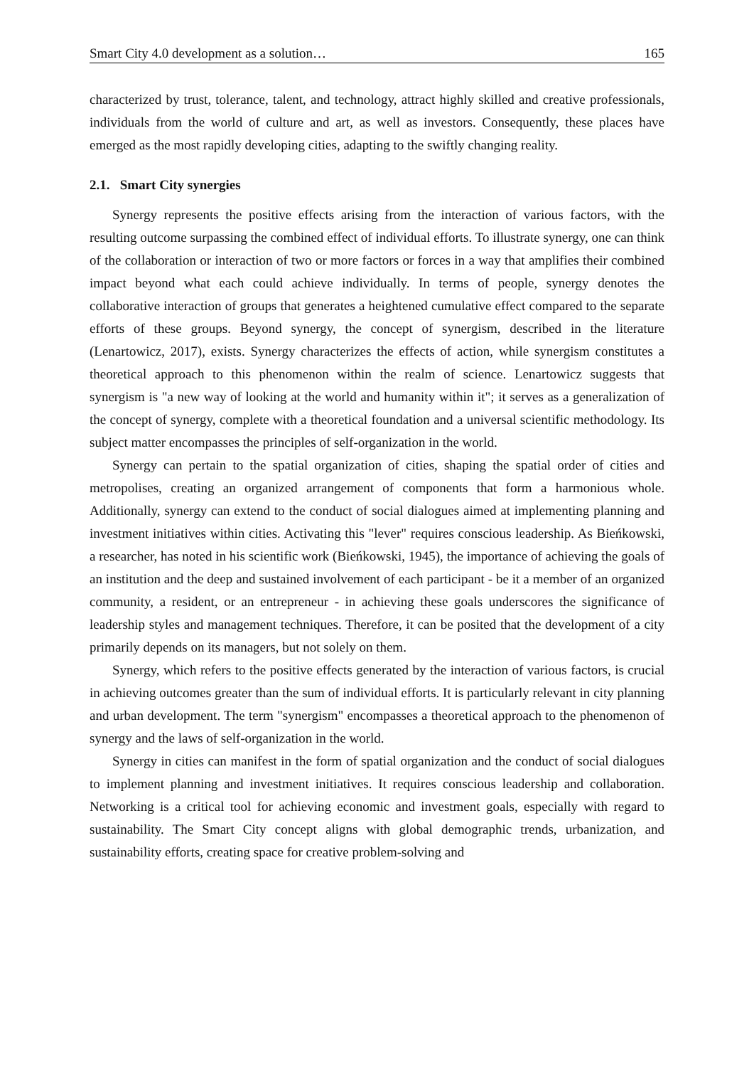Smart City 4.0 development as a solution… 165
characterized by trust, tolerance, talent, and technology, attract highly skilled and creative professionals, individuals from the world of culture and art, as well as investors. Consequently, these places have emerged as the most rapidly developing cities, adapting to the swiftly changing reality.
2.1. Smart City synergies
Synergy represents the positive effects arising from the interaction of various factors, with the resulting outcome surpassing the combined effect of individual efforts. To illustrate synergy, one can think of the collaboration or interaction of two or more factors or forces in a way that amplifies their combined impact beyond what each could achieve individually. In terms of people, synergy denotes the collaborative interaction of groups that generates a heightened cumulative effect compared to the separate efforts of these groups. Beyond synergy, the concept of synergism, described in the literature (Lenartowicz, 2017), exists. Synergy characterizes the effects of action, while synergism constitutes a theoretical approach to this phenomenon within the realm of science. Lenartowicz suggests that synergism is "a new way of looking at the world and humanity within it"; it serves as a generalization of the concept of synergy, complete with a theoretical foundation and a universal scientific methodology. Its subject matter encompasses the principles of self-organization in the world.
Synergy can pertain to the spatial organization of cities, shaping the spatial order of cities and metropolises, creating an organized arrangement of components that form a harmonious whole. Additionally, synergy can extend to the conduct of social dialogues aimed at implementing planning and investment initiatives within cities. Activating this "lever" requires conscious leadership. As Bieńkowski, a researcher, has noted in his scientific work (Bieńkowski, 1945), the importance of achieving the goals of an institution and the deep and sustained involvement of each participant - be it a member of an organized community, a resident, or an entrepreneur - in achieving these goals underscores the significance of leadership styles and management techniques. Therefore, it can be posited that the development of a city primarily depends on its managers, but not solely on them.
Synergy, which refers to the positive effects generated by the interaction of various factors, is crucial in achieving outcomes greater than the sum of individual efforts. It is particularly relevant in city planning and urban development. The term "synergism" encompasses a theoretical approach to the phenomenon of synergy and the laws of self-organization in the world.
Synergy in cities can manifest in the form of spatial organization and the conduct of social dialogues to implement planning and investment initiatives. It requires conscious leadership and collaboration. Networking is a critical tool for achieving economic and investment goals, especially with regard to sustainability. The Smart City concept aligns with global demographic trends, urbanization, and sustainability efforts, creating space for creative problem-solving and